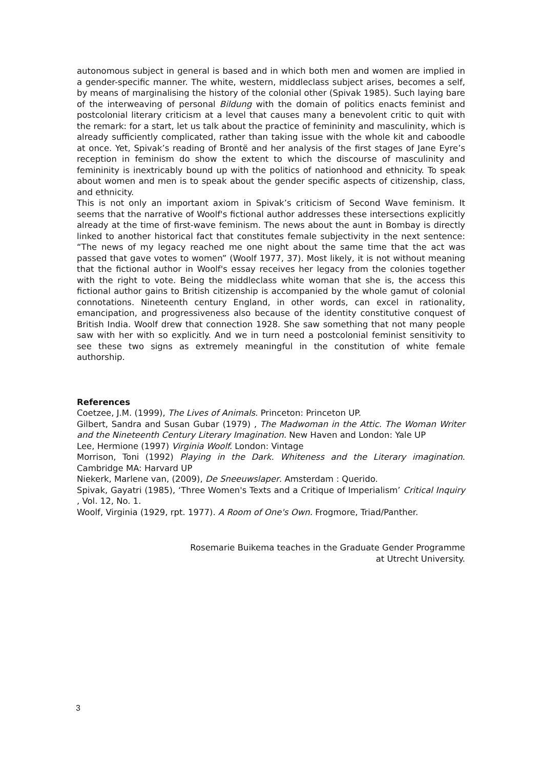autonomous subject in general is based and in which both men and women are implied in a gender-specific manner. The white, western, middleclass subject arises, becomes a self, by means of marginalising the history of the colonial other (Spivak 1985). Such laying bare of the interweaving of personal Bildung with the domain of politics enacts feminist and postcolonial literary criticism at a level that causes many a benevolent critic to quit with the remark: for a start, let us talk about the practice of femininity and masculinity, which is already sufficiently complicated, rather than taking issue with the whole kit and caboodle at once. Yet, Spivak’s reading of Brontë and her analysis of the first stages of Jane Eyre’s reception in feminism do show the extent to which the discourse of masculinity and femininity is inextricably bound up with the politics of nationhood and ethnicity. To speak about women and men is to speak about the gender specific aspects of citizenship, class, and ethnicity.
This is not only an important axiom in Spivak’s criticism of Second Wave feminism. It seems that the narrative of Woolf's fictional author addresses these intersections explicitly already at the time of first-wave feminism. The news about the aunt in Bombay is directly linked to another historical fact that constitutes female subjectivity in the next sentence: “The news of my legacy reached me one night about the same time that the act was passed that gave votes to women” (Woolf 1977, 37). Most likely, it is not without meaning that the fictional author in Woolf's essay receives her legacy from the colonies together with the right to vote. Being the middleclass white woman that she is, the access this fictional author gains to British citizenship is accompanied by the whole gamut of colonial connotations. Nineteenth century England, in other words, can excel in rationality, emancipation, and progressiveness also because of the identity constitutive conquest of British India. Woolf drew that connection 1928. She saw something that not many people saw with her with so explicitly. And we in turn need a postcolonial feminist sensitivity to see these two signs as extremely meaningful in the constitution of white female authorship.
References
Coetzee, J.M. (1999), The Lives of Animals. Princeton: Princeton UP.
Gilbert, Sandra and Susan Gubar (1979) , The Madwoman in the Attic. The Woman Writer and the Nineteenth Century Literary Imagination. New Haven and London: Yale UP
Lee, Hermione (1997) Virginia Woolf. London: Vintage
Morrison, Toni (1992) Playing in the Dark. Whiteness and the Literary imagination. Cambridge MA: Harvard UP
Niekerk, Marlene van, (2009), De Sneeuwslaper. Amsterdam : Querido.
Spivak, Gayatri (1985), ‘Three Women's Texts and a Critique of Imperialism’ Critical Inquiry , Vol. 12, No. 1.
Woolf, Virginia (1929, rpt. 1977). A Room of One's Own. Frogmore, Triad/Panther.
Rosemarie Buikema teaches in the Graduate Gender Programme
at Utrecht University.
3